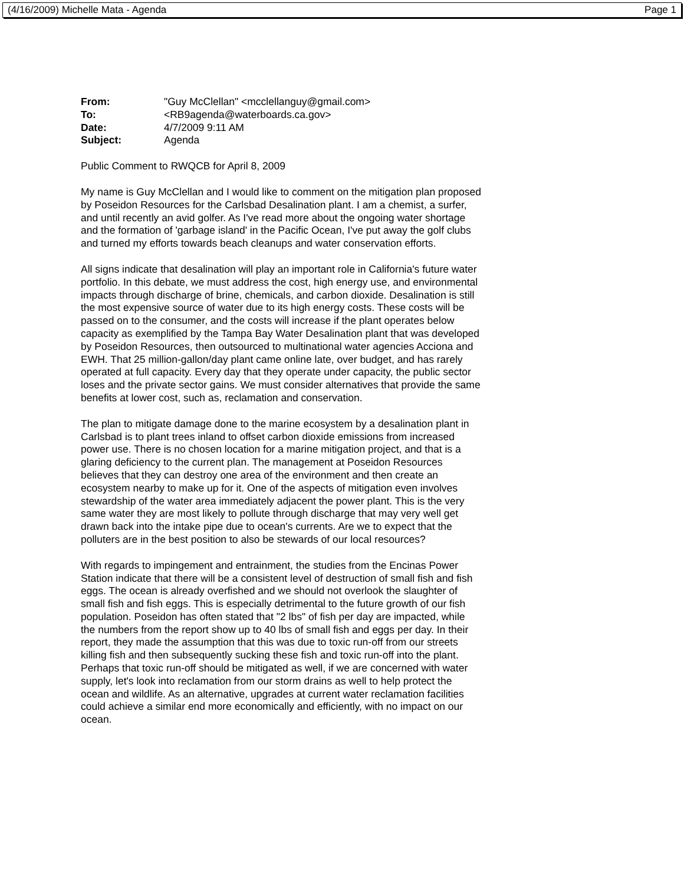(4/16/2009) Michelle Mata - Agenda Page 1
| From: | "Guy McClellan" <mcclellanguy@gmail.com> |
| To: | <RB9agenda@waterboards.ca.gov> |
| Date: | 4/7/2009 9:11 AM |
| Subject: | Agenda |
Public Comment to RWQCB for April 8, 2009
My name is Guy McClellan and I would like to comment on the mitigation plan proposed by Poseidon Resources for the Carlsbad Desalination plant. I am a chemist, a surfer, and until recently an avid golfer. As I've read more about the ongoing water shortage and the formation of 'garbage island' in the Pacific Ocean, I've put away the golf clubs and turned my efforts towards beach cleanups and water conservation efforts.
All signs indicate that desalination will play an important role in California's future water portfolio. In this debate, we must address the cost, high energy use, and environmental impacts through discharge of brine, chemicals, and carbon dioxide. Desalination is still the most expensive source of water due to its high energy costs. These costs will be passed on to the consumer, and the costs will increase if the plant operates below capacity as exemplified by the Tampa Bay Water Desalination plant that was developed by Poseidon Resources, then outsourced to multinational water agencies Acciona and EWH. That 25 million-gallon/day plant came online late, over budget, and has rarely operated at full capacity. Every day that they operate under capacity, the public sector loses and the private sector gains. We must consider alternatives that provide the same benefits at lower cost, such as, reclamation and conservation.
The plan to mitigate damage done to the marine ecosystem by a desalination plant in Carlsbad is to plant trees inland to offset carbon dioxide emissions from increased power use. There is no chosen location for a marine mitigation project, and that is a glaring deficiency to the current plan. The management at Poseidon Resources believes that they can destroy one area of the environment and then create an ecosystem nearby to make up for it. One of the aspects of mitigation even involves stewardship of the water area immediately adjacent the power plant. This is the very same water they are most likely to pollute through discharge that may very well get drawn back into the intake pipe due to ocean's currents. Are we to expect that the polluters are in the best position to also be stewards of our local resources?
With regards to impingement and entrainment, the studies from the Encinas Power Station indicate that there will be a consistent level of destruction of small fish and fish eggs. The ocean is already overfished and we should not overlook the slaughter of small fish and fish eggs. This is especially detrimental to the future growth of our fish population. Poseidon has often stated that "2 lbs" of fish per day are impacted, while the numbers from the report show up to 40 lbs of small fish and eggs per day. In their report, they made the assumption that this was due to toxic run-off from our streets killing fish and then subsequently sucking these fish and toxic run-off into the plant. Perhaps that toxic run-off should be mitigated as well, if we are concerned with water supply, let's look into reclamation from our storm drains as well to help protect the ocean and wildlife. As an alternative, upgrades at current water reclamation facilities could achieve a similar end more economically and efficiently, with no impact on our ocean.